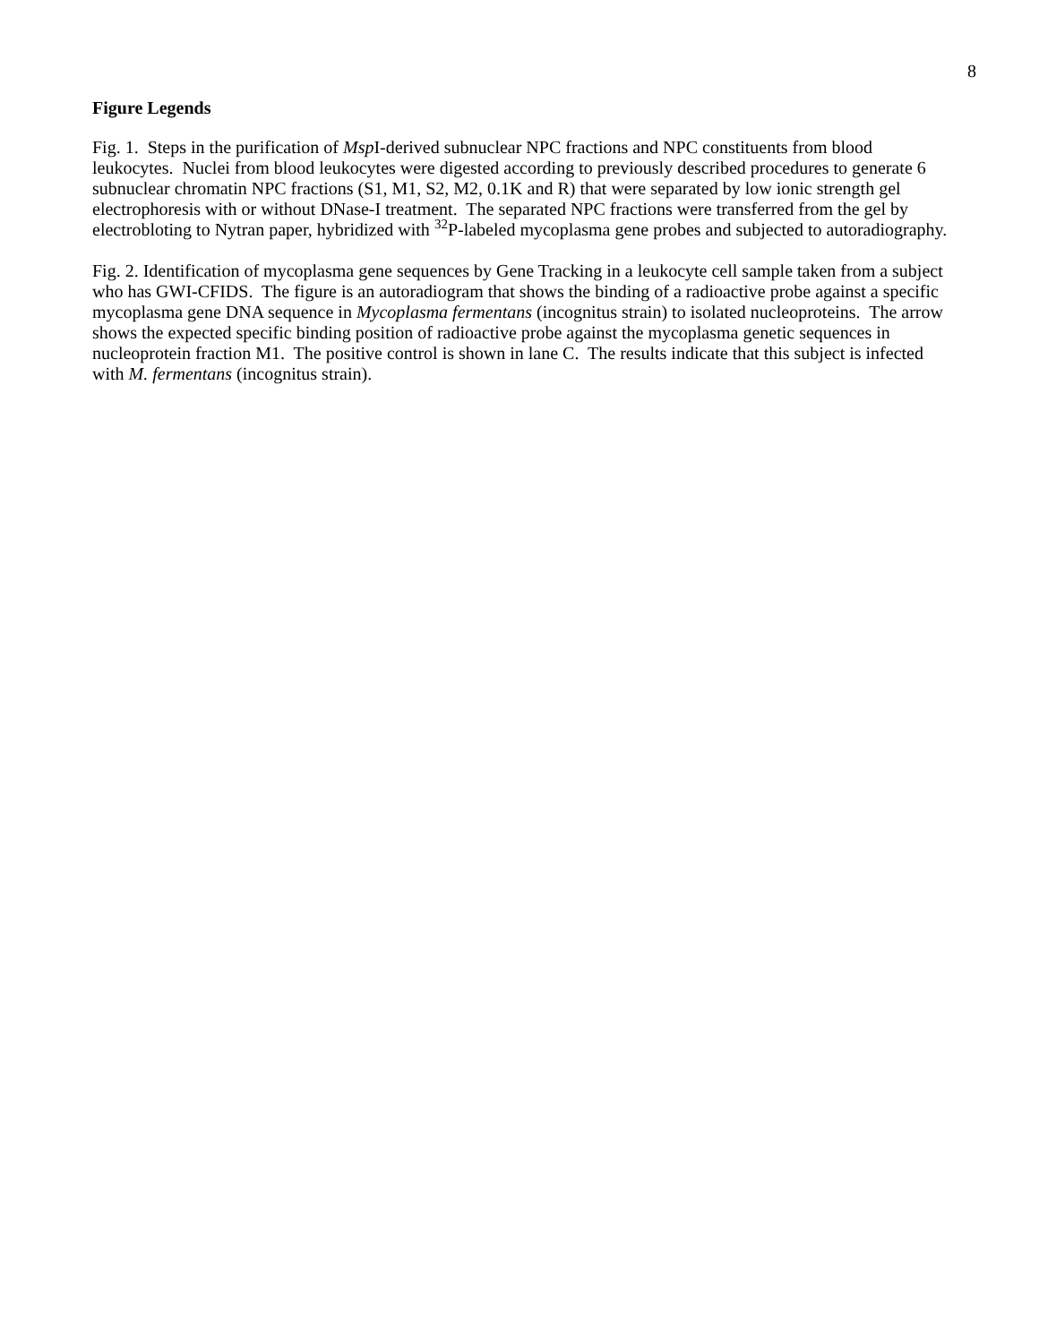8
Figure Legends
Fig. 1. Steps in the purification of Msp I-derived subnuclear NPC fractions and NPC constituents from blood leukocytes. Nuclei from blood leukocytes were digested according to previously described procedures to generate 6 subnuclear chromatin NPC fractions (S1, M1, S2, M2, 0.1K and R) that were separated by low ionic strength gel electrophoresis with or without DNase-I treatment. The separated NPC fractions were transferred from the gel by electrobloting to Nytran paper, hybridized with <sup>32</sup>P-labeled mycoplasma gene probes and subjected to autoradiography.
Fig. 2. Identification of mycoplasma gene sequences by Gene Tracking in a leukocyte cell sample taken from a subject who has GWI-CFIDS. The figure is an autoradiogram that shows the binding of a radioactive probe against a specific mycoplasma gene DNA sequence in Mycoplasma fermentans (incognitus strain) to isolated nucleoproteins. The arrow shows the expected specific binding position of radioactive probe against the mycoplasma genetic sequences in nucleoprotein fraction M1. The positive control is shown in lane C. The results indicate that this subject is infected with M. fermentans (incognitus strain).